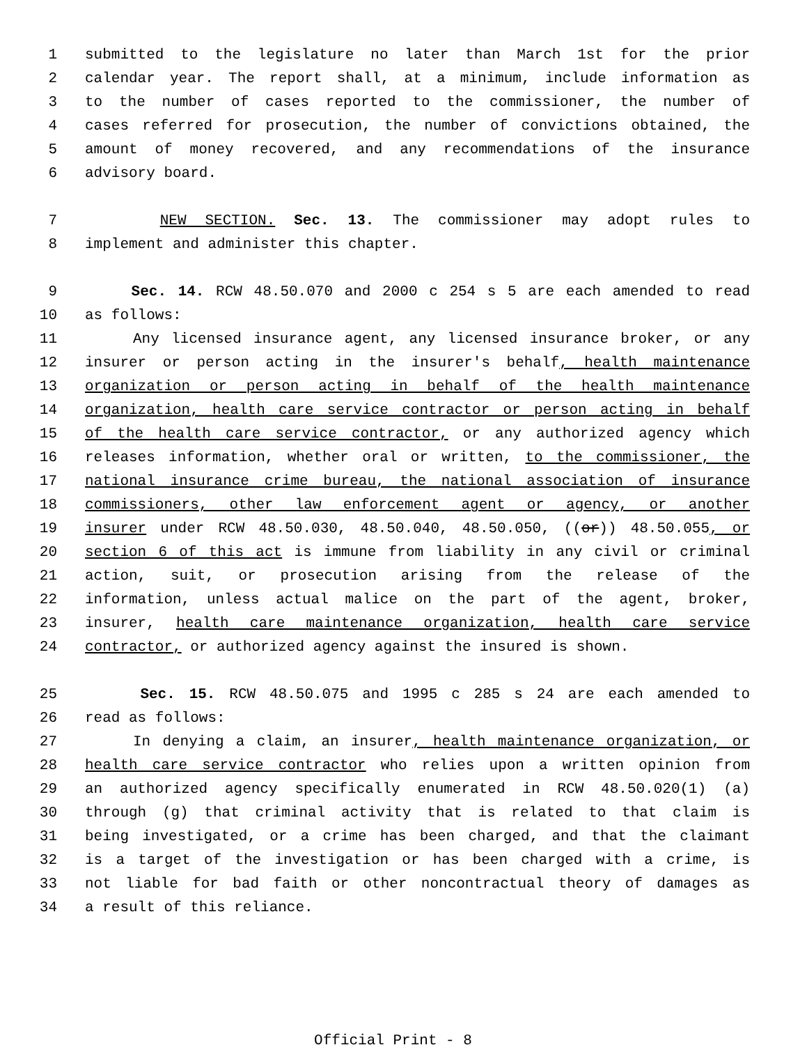1 submitted to the legislature no later than March 1st for the prior
2 calendar year. The report shall, at a minimum, include information as
3 to the number of cases reported to the commissioner, the number of
4 cases referred for prosecution, the number of convictions obtained, the
5 amount of money recovered, and any recommendations of the insurance
6 advisory board.
7 NEW SECTION. Sec. 13. The commissioner may adopt rules to
8 implement and administer this chapter.
9 Sec. 14. RCW 48.50.070 and 2000 c 254 s 5 are each amended to read
10 as follows:
11 Any licensed insurance agent, any licensed insurance broker, or any
12 insurer or person acting in the insurer's behalf, health maintenance
13 organization or person acting in behalf of the health maintenance
14 organization, health care service contractor or person acting in behalf
15 of the health care service contractor, or any authorized agency which
16 releases information, whether oral or written, to the commissioner, the
17 national insurance crime bureau, the national association of insurance
18 commissioners, other law enforcement agent or agency, or another
19 insurer under RCW 48.50.030, 48.50.040, 48.50.050, ((or)) 48.50.055, or
20 section 6 of this act is immune from liability in any civil or criminal
21 action, suit, or prosecution arising from the release of the
22 information, unless actual malice on the part of the agent, broker,
23 insurer, health care maintenance organization, health care service
24 contractor, or authorized agency against the insured is shown.
25 Sec. 15. RCW 48.50.075 and 1995 c 285 s 24 are each amended to
26 read as follows:
27 In denying a claim, an insurer, health maintenance organization, or
28 health care service contractor who relies upon a written opinion from
29 an authorized agency specifically enumerated in RCW 48.50.020(1) (a)
30 through (g) that criminal activity that is related to that claim is
31 being investigated, or a crime has been charged, and that the claimant
32 is a target of the investigation or has been charged with a crime, is
33 not liable for bad faith or other noncontractual theory of damages as
34 a result of this reliance.
Official Print - 8